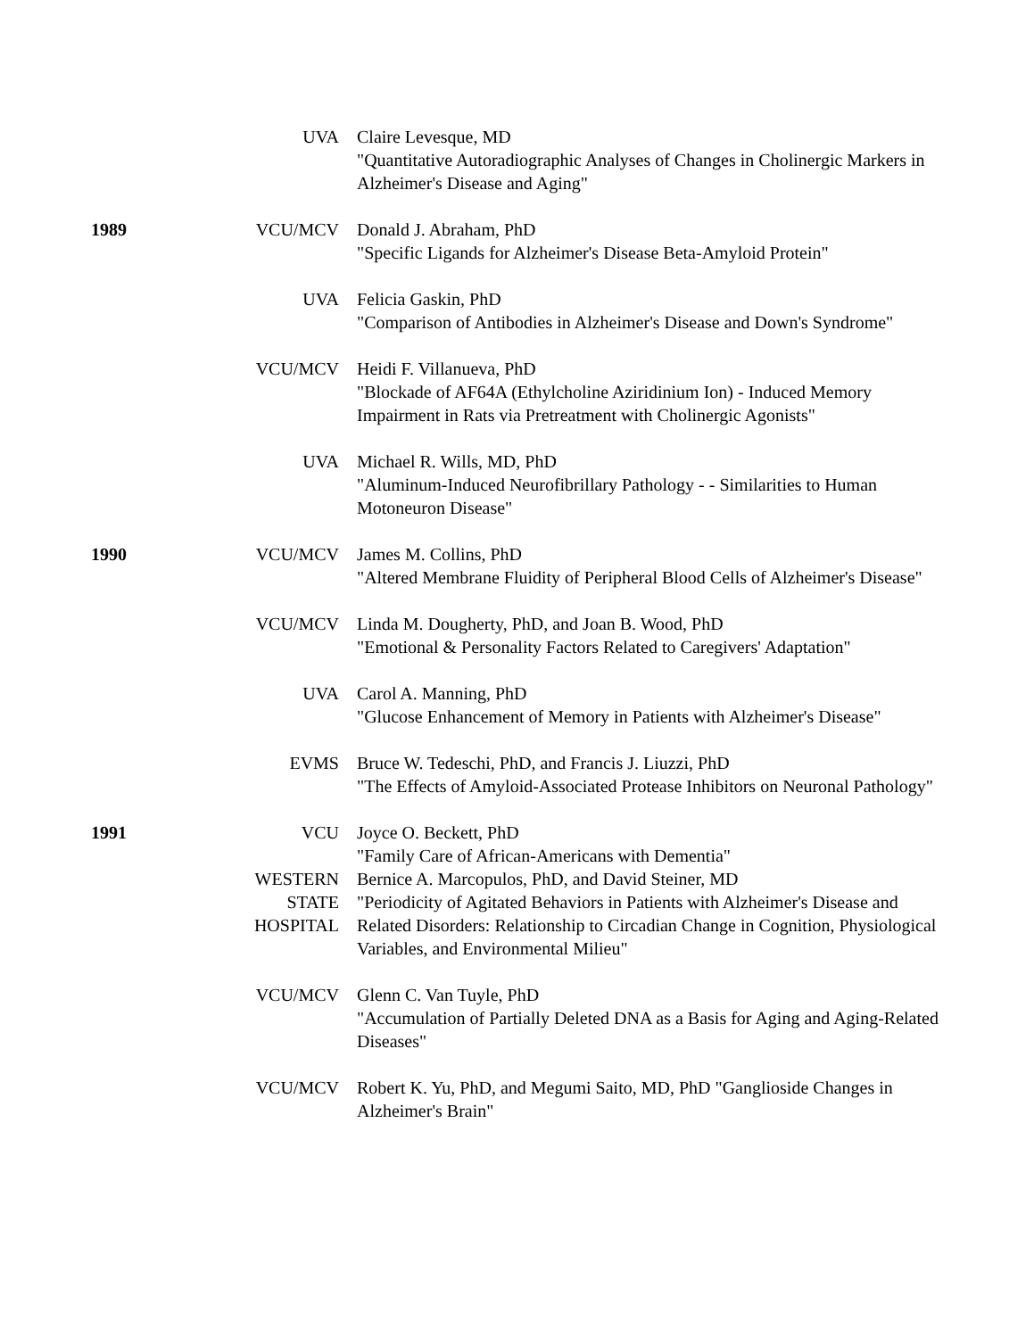| | UVA | Claire Levesque, MD "Quantitative Autoradiographic Analyses of Changes in Cholinergic Markers in Alzheimer's Disease and Aging" |
| 1989 | VCU/MCV | Donald J. Abraham, PhD "Specific Ligands for Alzheimer's Disease Beta-Amyloid Protein" |
| | UVA | Felicia Gaskin, PhD "Comparison of Antibodies in Alzheimer's Disease and Down's Syndrome" |
| | VCU/MCV | Heidi F. Villanueva, PhD "Blockade of AF64A (Ethylcholine Aziridinium Ion) - Induced Memory Impairment in Rats via Pretreatment with Cholinergic Agonists" |
| | UVA | Michael R. Wills, MD, PhD "Aluminum-Induced Neurofibrillary Pathology - - Similarities to Human Motoneuron Disease" |
| 1990 | VCU/MCV | James M. Collins, PhD "Altered Membrane Fluidity of Peripheral Blood Cells of Alzheimer's Disease" |
| | VCU/MCV | Linda M. Dougherty, PhD, and Joan B. Wood, PhD "Emotional & Personality Factors Related to Caregivers' Adaptation" |
| | UVA | Carol A. Manning, PhD "Glucose Enhancement of Memory in Patients with Alzheimer's Disease" |
| | EVMS | Bruce W. Tedeschi, PhD, and Francis J. Liuzzi, PhD "The Effects of Amyloid-Associated Protease Inhibitors on Neuronal Pathology" |
| 1991 | VCU | Joyce O. Beckett, PhD "Family Care of African-Americans with Dementia" |
| | WESTERN STATE HOSPITAL | Bernice A. Marcopulos, PhD, and David Steiner, MD "Periodicity of Agitated Behaviors in Patients with Alzheimer's Disease and Related Disorders: Relationship to Circadian Change in Cognition, Physiological Variables, and Environmental Milieu" |
| | VCU/MCV | Glenn C. Van Tuyle, PhD "Accumulation of Partially Deleted DNA as a Basis for Aging and Aging-Related Diseases" |
| | VCU/MCV | Robert K. Yu, PhD, and Megumi Saito, MD, PhD "Ganglioside Changes in Alzheimer's Brain" |